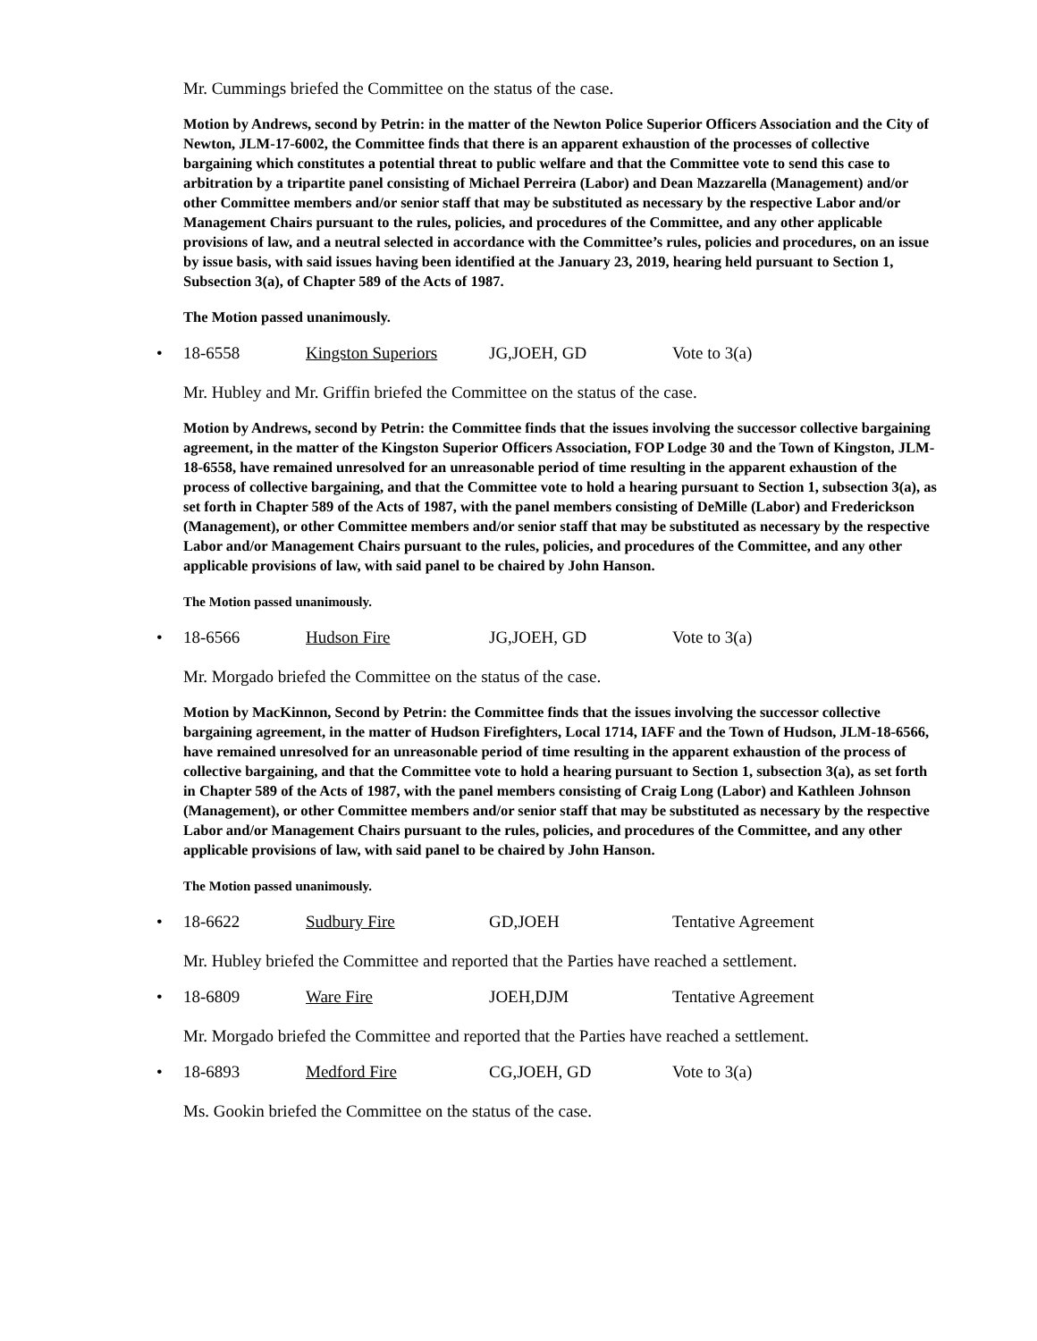Mr. Cummings briefed the Committee on the status of the case.
Motion by Andrews, second by Petrin: in the matter of the Newton Police Superior Officers Association and the City of Newton, JLM-17-6002, the Committee finds that there is an apparent exhaustion of the processes of collective bargaining which constitutes a potential threat to public welfare and that the Committee vote to send this case to arbitration by a tripartite panel consisting of Michael Perreira (Labor) and Dean Mazzarella (Management) and/or other Committee members and/or senior staff that may be substituted as necessary by the respective Labor and/or Management Chairs pursuant to the rules, policies, and procedures of the Committee, and any other applicable provisions of law, and a neutral selected in accordance with the Committee’s rules, policies and procedures, on an issue by issue basis, with said issues having been identified at the January 23, 2019, hearing held pursuant to Section 1, Subsection 3(a), of Chapter 589 of the Acts of 1987.
The Motion passed unanimously.
• 18-6558 Kingston Superiors JG,JOEH, GD Vote to 3(a)
Mr. Hubley and Mr. Griffin briefed the Committee on the status of the case.
Motion by Andrews, second by Petrin: the Committee finds that the issues involving the successor collective bargaining agreement, in the matter of the Kingston Superior Officers Association, FOP Lodge 30 and the Town of Kingston, JLM-18-6558, have remained unresolved for an unreasonable period of time resulting in the apparent exhaustion of the process of collective bargaining, and that the Committee vote to hold a hearing pursuant to Section 1, subsection 3(a), as set forth in Chapter 589 of the Acts of 1987, with the panel members consisting of DeMille (Labor) and Frederickson (Management), or other Committee members and/or senior staff that may be substituted as necessary by the respective Labor and/or Management Chairs pursuant to the rules, policies, and procedures of the Committee, and any other applicable provisions of law, with said panel to be chaired by John Hanson.
The Motion passed unanimously.
• 18-6566 Hudson Fire JG,JOEH, GD Vote to 3(a)
Mr. Morgado briefed the Committee on the status of the case.
Motion by MacKinnon, Second by Petrin: the Committee finds that the issues involving the successor collective bargaining agreement, in the matter of Hudson Firefighters, Local 1714, IAFF and the Town of Hudson, JLM-18-6566, have remained unresolved for an unreasonable period of time resulting in the apparent exhaustion of the process of collective bargaining, and that the Committee vote to hold a hearing pursuant to Section 1, subsection 3(a), as set forth in Chapter 589 of the Acts of 1987, with the panel members consisting of Craig Long (Labor) and Kathleen Johnson (Management), or other Committee members and/or senior staff that may be substituted as necessary by the respective Labor and/or Management Chairs pursuant to the rules, policies, and procedures of the Committee, and any other applicable provisions of law, with said panel to be chaired by John Hanson.
The Motion passed unanimously.
• 18-6622 Sudbury Fire GD,JOEH Tentative Agreement
Mr. Hubley briefed the Committee and reported that the Parties have reached a settlement.
• 18-6809 Ware Fire JOEH,DJM Tentative Agreement
Mr. Morgado briefed the Committee and reported that the Parties have reached a settlement.
• 18-6893 Medford Fire CG,JOEH, GD Vote to 3(a)
Ms. Gookin briefed the Committee on the status of the case.